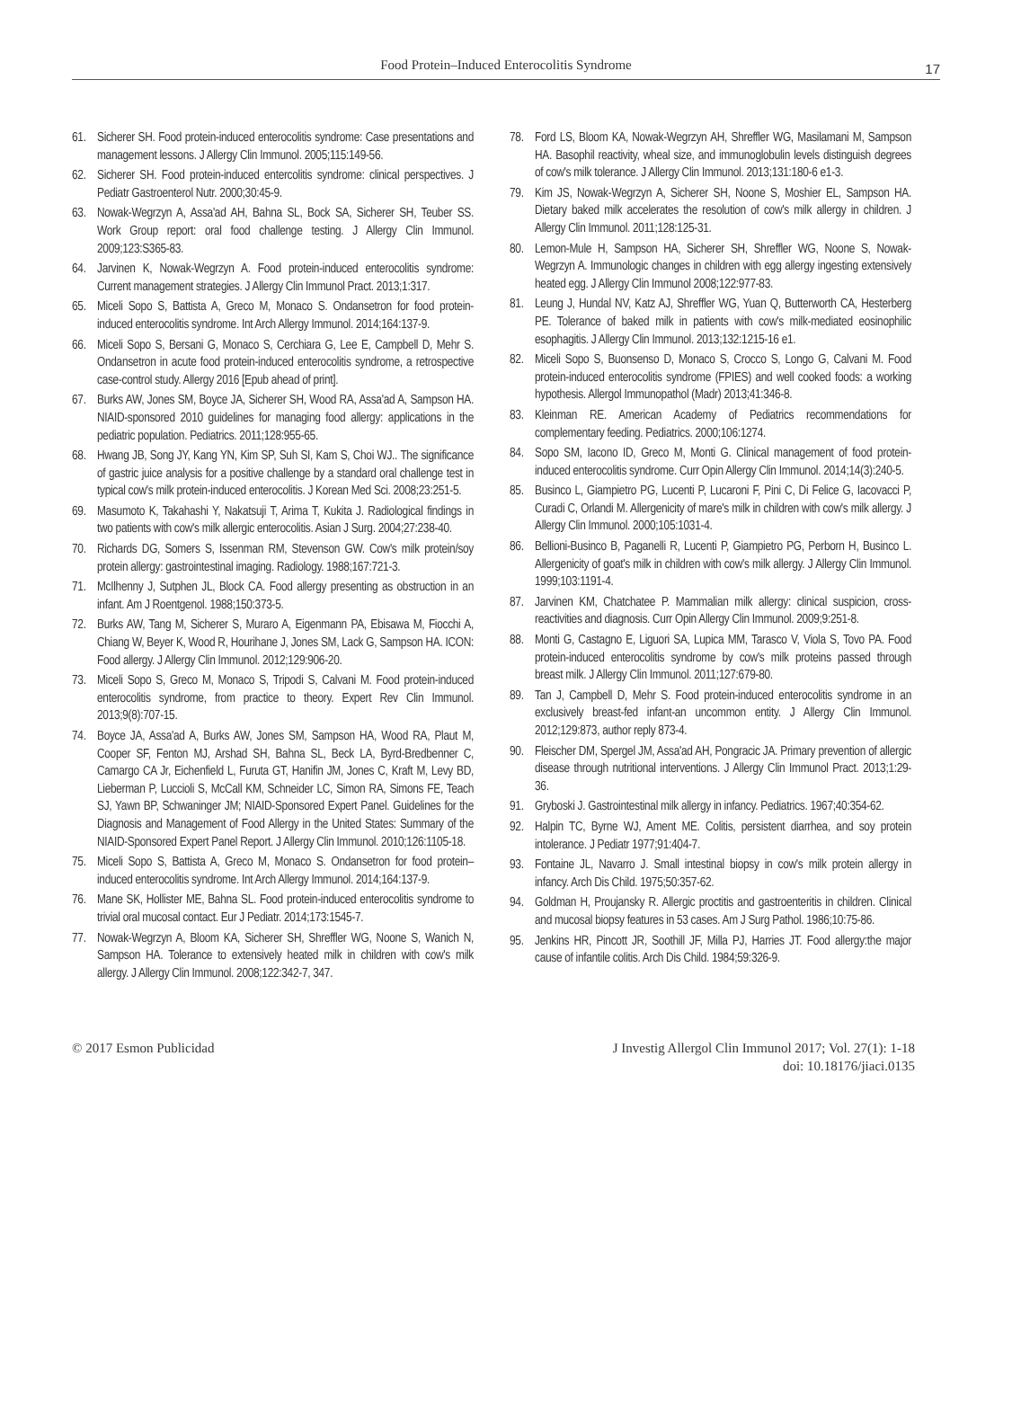Food Protein–Induced Enterocolitis Syndrome
17
61. Sicherer SH. Food protein-induced enterocolitis syndrome: Case presentations and management lessons. J Allergy Clin Immunol. 2005;115:149-56.
62. Sicherer SH. Food protein-induced entercolitis syndrome: clinical perspectives. J Pediatr Gastroenterol Nutr. 2000;30:45-9.
63. Nowak-Wegrzyn A, Assa'ad AH, Bahna SL, Bock SA, Sicherer SH, Teuber SS. Work Group report: oral food challenge testing. J Allergy Clin Immunol. 2009;123:S365-83.
64. Jarvinen K, Nowak-Wegrzyn A. Food protein-induced enterocolitis syndrome: Current management strategies. J Allergy Clin Immunol Pract. 2013;1:317.
65. Miceli Sopo S, Battista A, Greco M, Monaco S. Ondansetron for food protein-induced enterocolitis syndrome. Int Arch Allergy Immunol. 2014;164:137-9.
66. Miceli Sopo S, Bersani G, Monaco S, Cerchiara G, Lee E, Campbell D, Mehr S. Ondansetron in acute food protein-induced enterocolitis syndrome, a retrospective case-control study. Allergy 2016 [Epub ahead of print].
67. Burks AW, Jones SM, Boyce JA, Sicherer SH, Wood RA, Assa'ad A, Sampson HA. NIAID-sponsored 2010 guidelines for managing food allergy: applications in the pediatric population. Pediatrics. 2011;128:955-65.
68. Hwang JB, Song JY, Kang YN, Kim SP, Suh SI, Kam S, Choi WJ.. The significance of gastric juice analysis for a positive challenge by a standard oral challenge test in typical cow's milk protein-induced enterocolitis. J Korean Med Sci. 2008;23:251-5.
69. Masumoto K, Takahashi Y, Nakatsuji T, Arima T, Kukita J. Radiological findings in two patients with cow's milk allergic enterocolitis. Asian J Surg. 2004;27:238-40.
70. Richards DG, Somers S, Issenman RM, Stevenson GW. Cow's milk protein/soy protein allergy: gastrointestinal imaging. Radiology. 1988;167:721-3.
71. McIlhenny J, Sutphen JL, Block CA. Food allergy presenting as obstruction in an infant. Am J Roentgenol. 1988;150:373-5.
72. Burks AW, Tang M, Sicherer S, Muraro A, Eigenmann PA, Ebisawa M, Fiocchi A, Chiang W, Beyer K, Wood R, Hourihane J, Jones SM, Lack G, Sampson HA. ICON: Food allergy. J Allergy Clin Immunol. 2012;129:906-20.
73. Miceli Sopo S, Greco M, Monaco S, Tripodi S, Calvani M. Food protein-induced enterocolitis syndrome, from practice to theory. Expert Rev Clin Immunol. 2013;9(8):707-15.
74. Boyce JA, Assa'ad A, Burks AW, Jones SM, Sampson HA, Wood RA, Plaut M, Cooper SF, Fenton MJ, Arshad SH, Bahna SL, Beck LA, Byrd-Bredbenner C, Camargo CA Jr, Eichenfield L, Furuta GT, Hanifin JM, Jones C, Kraft M, Levy BD, Lieberman P, Luccioli S, McCall KM, Schneider LC, Simon RA, Simons FE, Teach SJ, Yawn BP, Schwaninger JM; NIAID-Sponsored Expert Panel. Guidelines for the Diagnosis and Management of Food Allergy in the United States: Summary of the NIAID-Sponsored Expert Panel Report. J Allergy Clin Immunol. 2010;126:1105-18.
75. Miceli Sopo S, Battista A, Greco M, Monaco S. Ondansetron for food protein–induced enterocolitis syndrome. Int Arch Allergy Immunol. 2014;164:137-9.
76. Mane SK, Hollister ME, Bahna SL. Food protein-induced enterocolitis syndrome to trivial oral mucosal contact. Eur J Pediatr. 2014;173:1545-7.
77. Nowak-Wegrzyn A, Bloom KA, Sicherer SH, Shreffler WG, Noone S, Wanich N, Sampson HA. Tolerance to extensively heated milk in children with cow's milk allergy. J Allergy Clin Immunol. 2008;122:342-7, 347.
78. Ford LS, Bloom KA, Nowak-Wegrzyn AH, Shreffler WG, Masilamani M, Sampson HA. Basophil reactivity, wheal size, and immunoglobulin levels distinguish degrees of cow's milk tolerance. J Allergy Clin Immunol. 2013;131:180-6 e1-3.
79. Kim JS, Nowak-Wegrzyn A, Sicherer SH, Noone S, Moshier EL, Sampson HA. Dietary baked milk accelerates the resolution of cow's milk allergy in children. J Allergy Clin Immunol. 2011;128:125-31.
80. Lemon-Mule H, Sampson HA, Sicherer SH, Shreffler WG, Noone S, Nowak-Wegrzyn A. Immunologic changes in children with egg allergy ingesting extensively heated egg. J Allergy Clin Immunol 2008;122:977-83.
81. Leung J, Hundal NV, Katz AJ, Shreffler WG, Yuan Q, Butterworth CA, Hesterberg PE. Tolerance of baked milk in patients with cow's milk-mediated eosinophilic esophagitis. J Allergy Clin Immunol. 2013;132:1215-16 e1.
82. Miceli Sopo S, Buonsenso D, Monaco S, Crocco S, Longo G, Calvani M. Food protein-induced enterocolitis syndrome (FPIES) and well cooked foods: a working hypothesis. Allergol Immunopathol (Madr) 2013;41:346-8.
83. Kleinman RE. American Academy of Pediatrics recommendations for complementary feeding. Pediatrics. 2000;106:1274.
84. Sopo SM, Iacono ID, Greco M, Monti G. Clinical management of food protein-induced enterocolitis syndrome. Curr Opin Allergy Clin Immunol. 2014;14(3):240-5.
85. Businco L, Giampietro PG, Lucenti P, Lucaroni F, Pini C, Di Felice G, Iacovacci P, Curadi C, Orlandi M. Allergenicity of mare's milk in children with cow's milk allergy. J Allergy Clin Immunol. 2000;105:1031-4.
86. Bellioni-Businco B, Paganelli R, Lucenti P, Giampietro PG, Perborn H, Businco L. Allergenicity of goat's milk in children with cow's milk allergy. J Allergy Clin Immunol. 1999;103:1191-4.
87. Jarvinen KM, Chatchatee P. Mammalian milk allergy: clinical suspicion, cross-reactivities and diagnosis. Curr Opin Allergy Clin Immunol. 2009;9:251-8.
88. Monti G, Castagno E, Liguori SA, Lupica MM, Tarasco V, Viola S, Tovo PA. Food protein-induced enterocolitis syndrome by cow's milk proteins passed through breast milk. J Allergy Clin Immunol. 2011;127:679-80.
89. Tan J, Campbell D, Mehr S. Food protein-induced enterocolitis syndrome in an exclusively breast-fed infant-an uncommon entity. J Allergy Clin Immunol. 2012;129:873, author reply 873-4.
90. Fleischer DM, Spergel JM, Assa'ad AH, Pongracic JA. Primary prevention of allergic disease through nutritional interventions. J Allergy Clin Immunol Pract. 2013;1:29-36.
91. Gryboski J. Gastrointestinal milk allergy in infancy. Pediatrics. 1967;40:354-62.
92. Halpin TC, Byrne WJ, Ament ME. Colitis, persistent diarrhea, and soy protein intolerance. J Pediatr 1977;91:404-7.
93. Fontaine JL, Navarro J. Small intestinal biopsy in cow's milk protein allergy in infancy. Arch Dis Child. 1975;50:357-62.
94. Goldman H, Proujansky R. Allergic proctitis and gastroenteritis in children. Clinical and mucosal biopsy features in 53 cases. Am J Surg Pathol. 1986;10:75-86.
95. Jenkins HR, Pincott JR, Soothill JF, Milla PJ, Harries JT. Food allergy:the major cause of infantile colitis. Arch Dis Child. 1984;59:326-9.
© 2017 Esmon Publicidad J Investig Allergol Clin Immunol 2017; Vol. 27(1): 1-18
doi: 10.18176/jiaci.0135